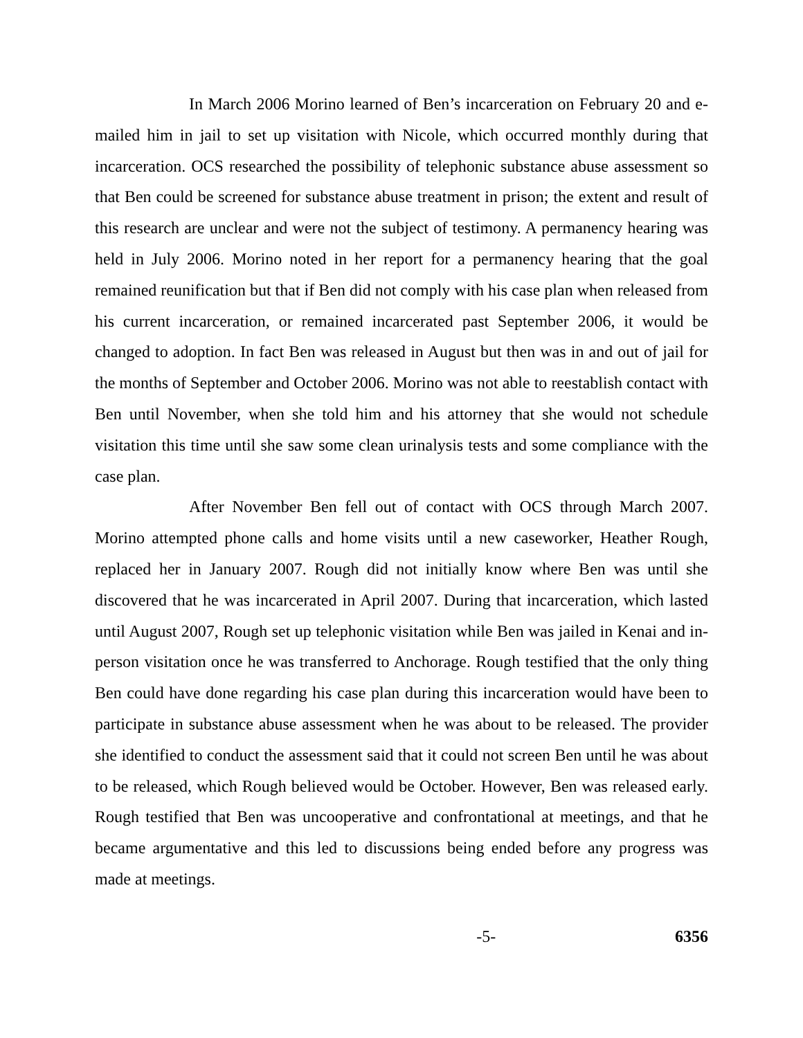In March 2006 Morino learned of Ben’s incarceration on February 20 and e-mailed him in jail to set up visitation with Nicole, which occurred monthly during that incarceration. OCS researched the possibility of telephonic substance abuse assessment so that Ben could be screened for substance abuse treatment in prison; the extent and result of this research are unclear and were not the subject of testimony. A permanency hearing was held in July 2006. Morino noted in her report for a permanency hearing that the goal remained reunification but that if Ben did not comply with his case plan when released from his current incarceration, or remained incarcerated past September 2006, it would be changed to adoption. In fact Ben was released in August but then was in and out of jail for the months of September and October 2006. Morino was not able to reestablish contact with Ben until November, when she told him and his attorney that she would not schedule visitation this time until she saw some clean urinalysis tests and some compliance with the case plan.
After November Ben fell out of contact with OCS through March 2007. Morino attempted phone calls and home visits until a new caseworker, Heather Rough, replaced her in January 2007. Rough did not initially know where Ben was until she discovered that he was incarcerated in April 2007. During that incarceration, which lasted until August 2007, Rough set up telephonic visitation while Ben was jailed in Kenai and in-person visitation once he was transferred to Anchorage. Rough testified that the only thing Ben could have done regarding his case plan during this incarceration would have been to participate in substance abuse assessment when he was about to be released. The provider she identified to conduct the assessment said that it could not screen Ben until he was about to be released, which Rough believed would be October. However, Ben was released early. Rough testified that Ben was uncooperative and confrontational at meetings, and that he became argumentative and this led to discussions being ended before any progress was made at meetings.
-5- 6356